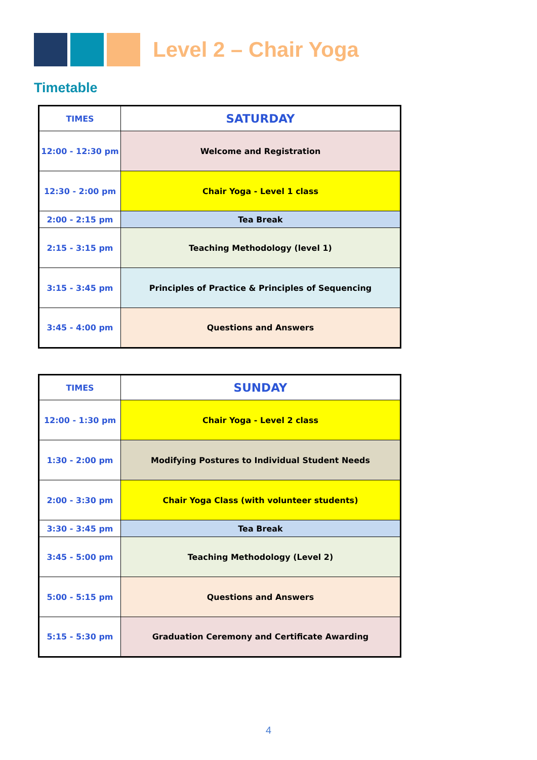Level 2 – Chair Yoga
Timetable
| TIMES | SATURDAY |
| --- | --- |
| 12:00 - 12:30 pm | Welcome and Registration |
| 12:30 - 2:00 pm | Chair Yoga - Level 1 class |
| 2:00 - 2:15 pm | Tea Break |
| 2:15 - 3:15 pm | Teaching Methodology (level 1) |
| 3:15 - 3:45 pm | Principles of Practice & Principles of Sequencing |
| 3:45 - 4:00 pm | Questions and Answers |
| TIMES | SUNDAY |
| --- | --- |
| 12:00 - 1:30 pm | Chair Yoga - Level 2 class |
| 1:30 - 2:00 pm | Modifying Postures to Individual Student Needs |
| 2:00 - 3:30 pm | Chair Yoga Class (with volunteer students) |
| 3:30 - 3:45 pm | Tea Break |
| 3:45 - 5:00 pm | Teaching Methodology (Level 2) |
| 5:00 - 5:15 pm | Questions and Answers |
| 5:15 - 5:30 pm | Graduation Ceremony and Certificate Awarding |
4